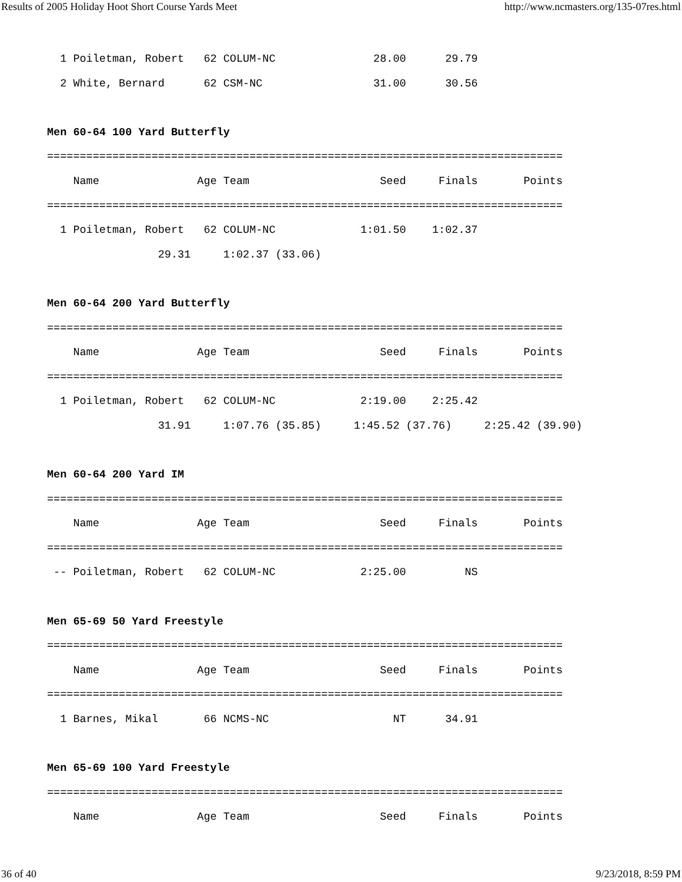Results of 2005 Holiday Hoot Short Course Yards Meet http://www.ncmasters.org/135-07res.html
  1 Poiletman, Robert   62 COLUM-NC               28.00      29.79
  2 White, Bernard      62 CSM-NC                 31.00      30.56

Men 60-64 100 Yard Butterfly
===============================================================================
    Name               Age Team                    Seed     Finals       Points
===============================================================================
  1 Poiletman, Robert   62 COLUM-NC             1:01.50    1:02.37
                 29.31     1:02.37 (33.06)

Men 60-64 200 Yard Butterfly
===============================================================================
    Name               Age Team                    Seed     Finals       Points
===============================================================================
  1 Poiletman, Robert   62 COLUM-NC             2:19.00    2:25.42
                 31.91     1:07.76 (35.85)     1:45.52 (37.76)     2:25.42 (39.90)

Men 60-64 200 Yard IM
===============================================================================
    Name               Age Team                    Seed     Finals       Points
===============================================================================
 -- Poiletman, Robert   62 COLUM-NC             2:25.00         NS

Men 65-69 50 Yard Freestyle
===============================================================================
    Name               Age Team                    Seed     Finals       Points
===============================================================================
  1 Barnes, Mikal       66 NCMS-NC                   NT      34.91

Men 65-69 100 Yard Freestyle
===============================================================================
    Name               Age Team                    Seed     Finals       Points
36 of 40 9/23/2018, 8:59 PM